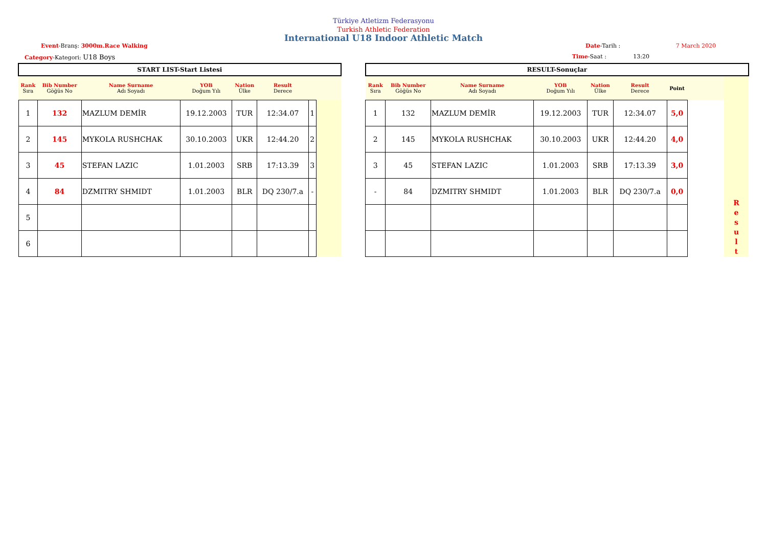Türkiye Atletizm Federasyonu
Turkish Athletic Federation
International U18 Indoor Athletic Match
Event-Branş: 3000m.Race Walking Date-Tarih : 7 March 2020
Category-Kategori: U18 Boys Time-Saat : 13:20
| START LIST-Start Listesi | | | | | | | |
| Rank Sıra | Bib Number Göğüs No | Name Surname Adı Soyadı | YOB Doğum Yılı | Nation Ülke | Result Derece | | |
| 1 | 132 | MAZLUM DEMİR | 19.12.2003 | TUR | 12:34.07 | 1 | |
| 2 | 145 | MYKOLA RUSHCHAK | 30.10.2003 | UKR | 12:44.20 | 2 | |
| 3 | 45 | STEFAN LAZIC | 1.01.2003 | SRB | 17:13.39 | 3 | |
| 4 | 84 | DZMITRY SHMIDT | 1.01.2003 | BLR | DQ 230/7.a | - | |
| 5 | | | | | | | |
| 6 | | | | | | | |
| RESULT-Sonuçlar | | | | | | | | |
| Rank Sıra | Bib Number Göğüs No | Name Surname Adı Soyadı | YOB Doğum Yılı | Nation Ülke | Result Derece | Point | | |
| 1 | 132 | MAZLUM DEMİR | 19.12.2003 | TUR | 12:34.07 | 5,0 | | |
| 2 | 145 | MYKOLA RUSHCHAK | 30.10.2003 | UKR | 12:44.20 | 4,0 | | |
| 3 | 45 | STEFAN LAZIC | 1.01.2003 | SRB | 17:13.39 | 3,0 | | |
| - | 84 | DZMITRY SHMIDT | 1.01.2003 | BLR | DQ 230/7.a | 0,0 | | R e s u l t |